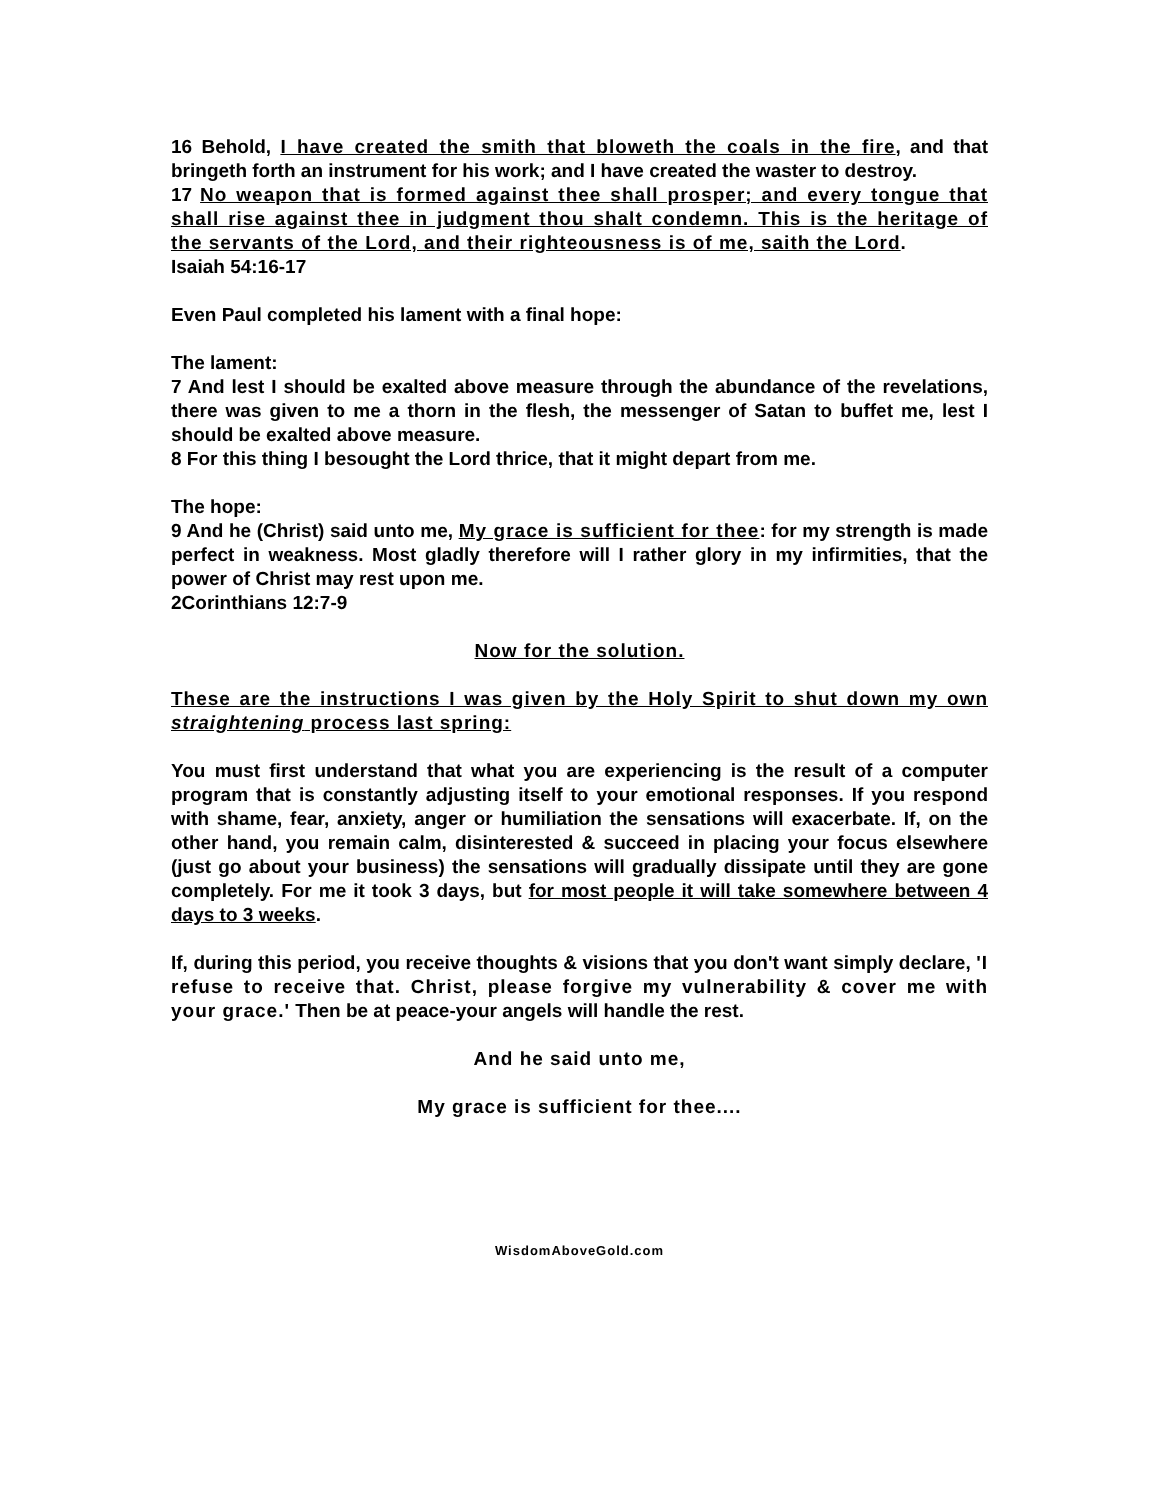16 Behold, I have created the smith that bloweth the coals in the fire, and that bringeth forth an instrument for his work; and I have created the waster to destroy.
17 No weapon that is formed against thee shall prosper; and every tongue that shall rise against thee in judgment thou shalt condemn. This is the heritage of the servants of the Lord, and their righteousness is of me, saith the Lord.
Isaiah 54:16-17
Even Paul completed his lament with a final hope:
The lament:
7 And lest I should be exalted above measure through the abundance of the revelations, there was given to me a thorn in the flesh, the messenger of Satan to buffet me, lest I should be exalted above measure.
8 For this thing I besought the Lord thrice, that it might depart from me.
The hope:
9 And he (Christ) said unto me, My grace is sufficient for thee: for my strength is made perfect in weakness. Most gladly therefore will I rather glory in my infirmities, that the power of Christ may rest upon me.
2Corinthians 12:7-9
Now for the solution.
These are the instructions I was given by the Holy Spirit to shut down my own straightening process last spring:
You must first understand that what you are experiencing is the result of a computer program that is constantly adjusting itself to your emotional responses. If you respond with shame, fear, anxiety, anger or humiliation the sensations will exacerbate. If, on the other hand, you remain calm, disinterested & succeed in placing your focus elsewhere (just go about your business) the sensations will gradually dissipate until they are gone completely. For me it took 3 days, but for most people it will take somewhere between 4 days to 3 weeks.
If, during this period, you receive thoughts & visions that you don't want simply declare, 'I refuse to receive that. Christ, please forgive my vulnerability & cover me with your grace.' Then be at peace-your angels will handle the rest.
And he said unto me,
My grace is sufficient for thee....
WisdomAboveGold.com